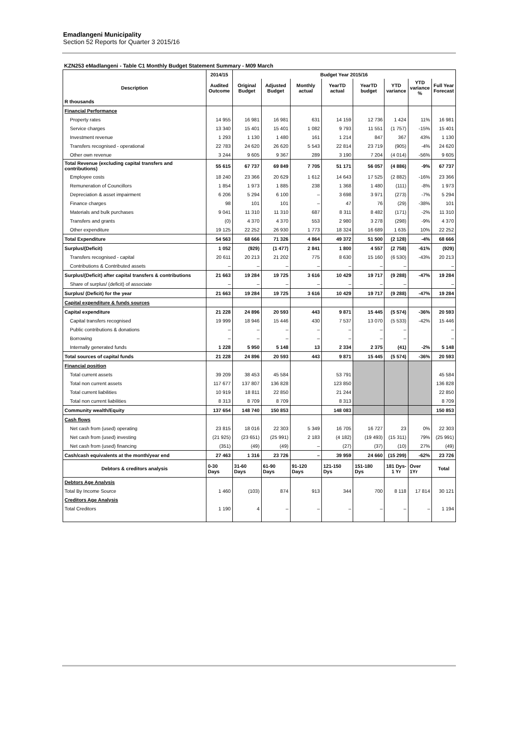Emadlangeni Municipality
Section 52 Reports for Quarter 3 2015/16
KZN253 eMadlangeni - Table C1 Monthly Budget Statement Summary - M09 March
| | 2014/15 | Budget Year 2015/16 | | | | | | | |
| --- | --- | --- | --- | --- | --- | --- | --- | --- | --- |
| Description | Audited Outcome | Original Budget | Adjusted Budget | Monthly actual | YearTD actual | YearTD budget | YTD variance | YTD variance % | Full Year Forecast |
| R thousands | | | | | | | | | |
| Financial Performance | | | | | | | | | |
| Property rates | 14 955 | 16 981 | 16 981 | 631 | 14 159 | 12 736 | 1 424 | 11% | 16 981 |
| Service charges | 13 340 | 15 401 | 15 401 | 1 082 | 9 793 | 11 551 | (1 757) | -15% | 15 401 |
| Investment revenue | 1 293 | 1 130 | 1 480 | 161 | 1 214 | 847 | 367 | 43% | 1 130 |
| Transfers recognised - operational | 22 783 | 24 620 | 26 620 | 5 543 | 22 814 | 23 719 | (905) | -4% | 24 620 |
| Other own revenue | 3 244 | 9 605 | 9 367 | 289 | 3 190 | 7 204 | (4 014) | -56% | 9 605 |
| Total Revenue (excluding capital transfers and contributions) | 55 615 | 67 737 | 69 849 | 7 705 | 51 171 | 56 057 | (4 886) | -9% | 67 737 |
| Employee costs | 18 240 | 23 366 | 20 629 | 1 612 | 14 643 | 17 525 | (2 882) | -16% | 23 366 |
| Remuneration of Councillors | 1 854 | 1 973 | 1 885 | 238 | 1 368 | 1 480 | (111) | -8% | 1 973 |
| Depreciation & asset impairment | 6 206 | 5 294 | 6 100 | – | 3 698 | 3 971 | (273) | -7% | 5 294 |
| Finance charges | 98 | 101 | 101 | – | 47 | 76 | (29) | -38% | 101 |
| Materials and bulk purchases | 9 041 | 11 310 | 11 310 | 687 | 8 311 | 8 482 | (171) | -2% | 11 310 |
| Transfers and grants | (0) | 4 370 | 4 370 | 553 | 2 980 | 3 278 | (298) | -9% | 4 370 |
| Other expenditure | 19 125 | 22 252 | 26 930 | 1 773 | 18 324 | 16 689 | 1 635 | 10% | 22 252 |
| Total Expenditure | 54 563 | 68 666 | 71 326 | 4 864 | 49 372 | 51 500 | (2 128) | -4% | 68 666 |
| Surplus/(Deficit) | 1 052 | (929) | (1 477) | 2 841 | 1 800 | 4 557 | (2 758) | -61% | (929) |
| Transfers recognised - capital | 20 611 | 20 213 | 21 202 | 775 | 8 630 | 15 160 | (6 530) | -43% | 20 213 |
| Contributions & Contributed assets | – | – | – | – | – | – | – | | – |
| Surplus/(Deficit) after capital transfers & contributions | 21 663 | 19 284 | 19 725 | 3 616 | 10 429 | 19 717 | (9 288) | -47% | 19 284 |
| Share of surplus/ (deficit) of associate | – | – | – | – | – | – | – | | – |
| Surplus/ (Deficit) for the year | 21 663 | 19 284 | 19 725 | 3 616 | 10 429 | 19 717 | (9 288) | -47% | 19 284 |
| Capital expenditure & funds sources | | | | | | | | | |
| Capital expenditure | 21 228 | 24 896 | 20 593 | 443 | 9 871 | 15 445 | (5 574) | -36% | 20 593 |
| Capital transfers recognised | 19 999 | 18 946 | 15 446 | 430 | 7 537 | 13 070 | (5 533) | -42% | 15 446 |
| Public contributions & donations | – | – | – | – | – | – | – | | – |
| Borrowing | – | – | – | – | – | – | – | | – |
| Internally generated funds | 1 228 | 5 950 | 5 148 | 13 | 2 334 | 2 375 | (41) | -2% | 5 148 |
| Total sources of capital funds | 21 228 | 24 896 | 20 593 | 443 | 9 871 | 15 445 | (5 574) | -36% | 20 593 |
| Financial position | | | | | | | | | |
| Total current assets | 39 209 | 38 453 | 45 584 | | 53 791 | | | | 45 584 |
| Total non current assets | 117 677 | 137 807 | 136 828 | | 123 850 | | | | 136 828 |
| Total current liabilities | 10 919 | 18 811 | 22 850 | | 21 244 | | | | 22 850 |
| Total non current liabilities | 8 313 | 8 709 | 8 709 | | 8 313 | | | | 8 709 |
| Community wealth/Equity | 137 654 | 148 740 | 150 853 | | 148 083 | | | | 150 853 |
| Cash flows | | | | | | | | | |
| Net cash from (used) operating | 23 815 | 18 016 | 22 303 | 5 349 | 16 705 | 16 727 | 23 | 0% | 22 303 |
| Net cash from (used) investing | (21 925) | (23 651) | (25 991) | 2 183 | (4 182) | (19 493) | (15 311) | 79% | (25 991) |
| Net cash from (used) financing | (351) | (49) | (49) | – | (27) | (37) | (10) | 27% | (49) |
| Cash/cash equivalents at the month/year end | 27 463 | 1 316 | 23 726 | – | 39 959 | 24 660 | (15 299) | -62% | 23 726 |
| Debtors & creditors analysis | 0-30 Days | 31-60 Days | 61-90 Days | 91-120 Days | 121-150 Dys | 151-180 Dys | 181 Dys- 1 Yr | Over 1Yr | Total |
| Debtors Age Analysis | | | | | | | | | |
| Total By Income Source | 1 460 | (103) | 874 | 913 | 344 | 700 | 8 118 | 17 814 | 30 121 |
| Creditors Age Analysis | | | | | | | | | |
| Total Creditors | 1 190 | 4 | – | – | – | – | – | – | 1 194 |